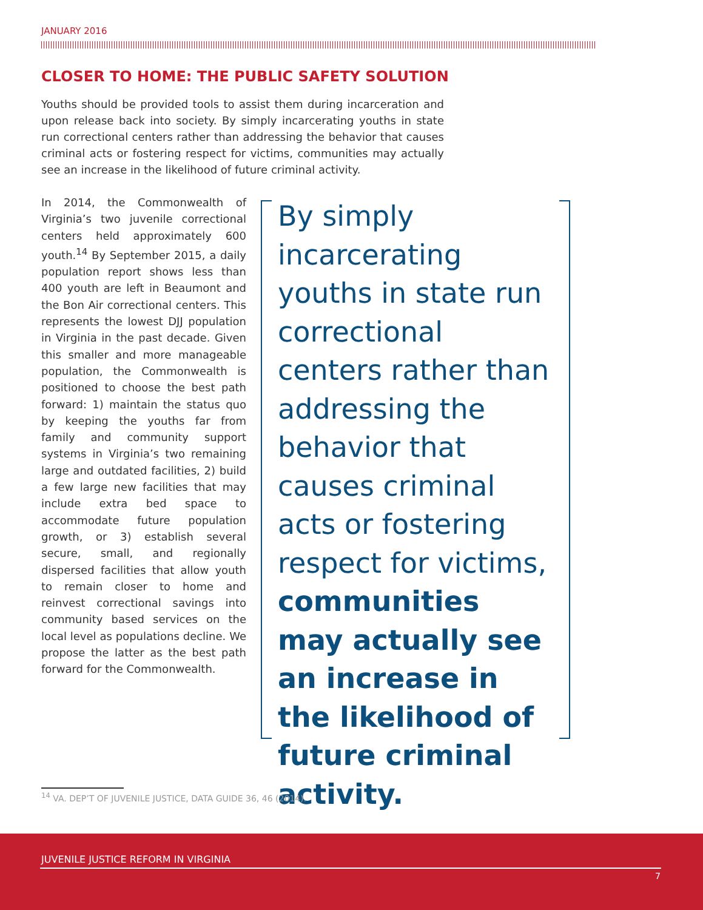JANUARY 2016
CLOSER TO HOME: THE PUBLIC SAFETY SOLUTION
Youths should be provided tools to assist them during incarceration and upon release back into society. By simply incarcerating youths in state run correctional centers rather than addressing the behavior that causes criminal acts or fostering respect for victims, communities may actually see an increase in the likelihood of future criminal activity.
In 2014, the Commonwealth of Virginia’s two juvenile correctional centers held approximately 600 youth.<sup>14</sup> By September 2015, a daily population report shows less than 400 youth are left in Beaumont and the Bon Air correctional centers. This represents the lowest DJJ population in Virginia in the past decade. Given this smaller and more manageable population, the Commonwealth is positioned to choose the best path forward: 1) maintain the status quo by keeping the youths far from family and community support systems in Virginia’s two remaining large and outdated facilities, 2) build a few large new facilities that may include extra bed space to accommodate future population growth, or 3) establish several secure, small, and regionally dispersed facilities that allow youth to remain closer to home and reinvest correctional savings into community based services on the local level as populations decline. We propose the latter as the best path forward for the Commonwealth.
By simply incarcerating youths in state run correctional centers rather than addressing the behavior that causes criminal acts or fostering respect for victims, communities may actually see an increase in the likelihood of future criminal activity.
<sup>14</sup> VA. DEP’T OF JUVENILE JUSTICE, DATA GUIDE 36, 46 (2014).
JUVENILE JUSTICE REFORM IN VIRGINIA
7